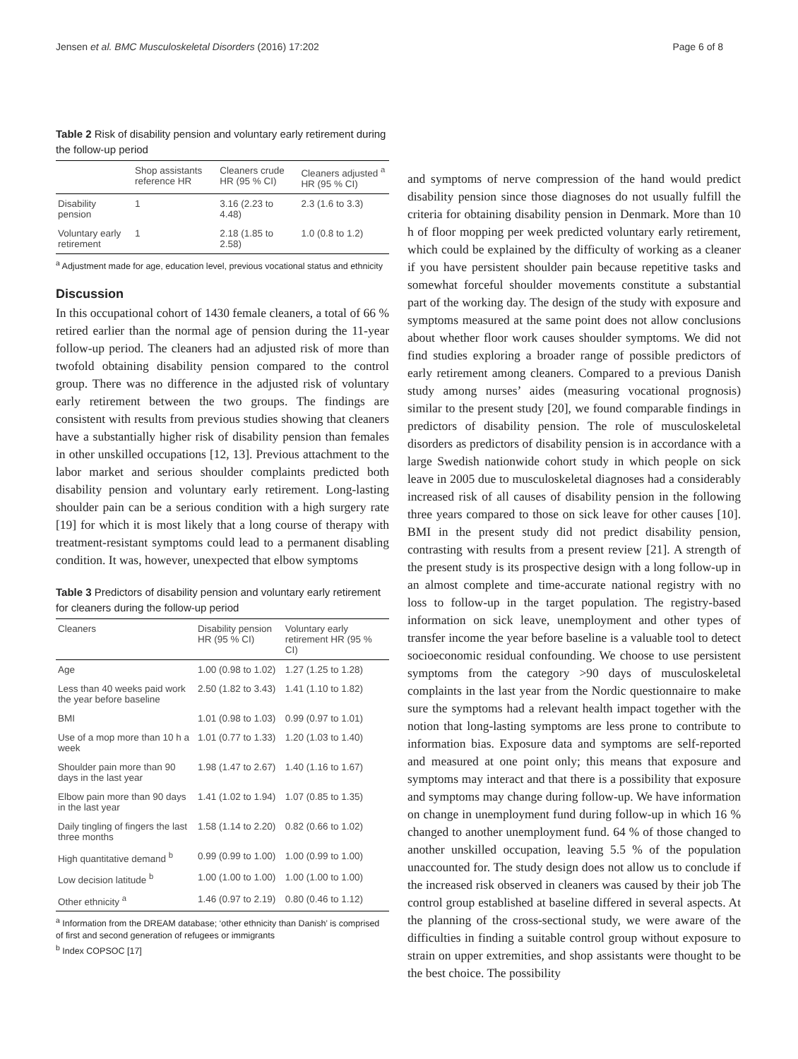Jensen et al. BMC Musculoskeletal Disorders (2016) 17:202 Page 6 of 8
Table 2 Risk of disability pension and voluntary early retirement during the follow-up period
| | Shop assistants reference HR | Cleaners crude HR (95 % CI) | Cleaners adjusted <sup>a</sup> HR (95 % CI) |
| --- | --- | --- | --- |
| Disability pension | 1 | 3.16 (2.23 to 4.48) | 2.3 (1.6 to 3.3) |
| Voluntary early retirement | 1 | 2.18 (1.85 to 2.58) | 1.0 (0.8 to 1.2) |
<sup>a</sup> Adjustment made for age, education level, previous vocational status and ethnicity
Discussion
In this occupational cohort of 1430 female cleaners, a total of 66 % retired earlier than the normal age of pension during the 11-year follow-up period. The cleaners had an adjusted risk of more than twofold obtaining disability pension compared to the control group. There was no difference in the adjusted risk of voluntary early retirement between the two groups. The findings are consistent with results from previous studies showing that cleaners have a substantially higher risk of disability pension than females in other unskilled occupations [12, 13]. Previous attachment to the labor market and serious shoulder complaints predicted both disability pension and voluntary early retirement. Long-lasting shoulder pain can be a serious condition with a high surgery rate [19] for which it is most likely that a long course of therapy with treatment-resistant symptoms could lead to a permanent disabling condition. It was, however, unexpected that elbow symptoms
Table 3 Predictors of disability pension and voluntary early retirement for cleaners during the follow-up period
| Cleaners | Disability pension HR (95 % CI) | Voluntary early retirement HR (95 % CI) |
| --- | --- | --- |
| Age | 1.00 (0.98 to 1.02) | 1.27 (1.25 to 1.28) |
| Less than 40 weeks paid work the year before baseline | 2.50 (1.82 to 3.43) | 1.41 (1.10 to 1.82) |
| BMI | 1.01 (0.98 to 1.03) | 0.99 (0.97 to 1.01) |
| Use of a mop more than 10 h a week | 1.01 (0.77 to 1.33) | 1.20 (1.03 to 1.40) |
| Shoulder pain more than 90 days in the last year | 1.98 (1.47 to 2.67) | 1.40 (1.16 to 1.67) |
| Elbow pain more than 90 days in the last year | 1.41 (1.02 to 1.94) | 1.07 (0.85 to 1.35) |
| Daily tingling of fingers the last three months | 1.58 (1.14 to 2.20) | 0.82 (0.66 to 1.02) |
| High quantitative demand <sup>b</sup> | 0.99 (0.99 to 1.00) | 1.00 (0.99 to 1.00) |
| Low decision latitude <sup>b</sup> | 1.00 (1.00 to 1.00) | 1.00 (1.00 to 1.00) |
| Other ethnicity <sup>a</sup> | 1.46 (0.97 to 2.19) | 0.80 (0.46 to 1.12) |
<sup>a</sup> Information from the DREAM database; ‘other ethnicity than Danish’ is comprised of first and second generation of refugees or immigrants
<sup>b</sup> Index COPSOC [17]
and symptoms of nerve compression of the hand would predict disability pension since those diagnoses do not usually fulfill the criteria for obtaining disability pension in Denmark. More than 10 h of floor mopping per week predicted voluntary early retirement, which could be explained by the difficulty of working as a cleaner if you have persistent shoulder pain because repetitive tasks and somewhat forceful shoulder movements constitute a substantial part of the working day. The design of the study with exposure and symptoms measured at the same point does not allow conclusions about whether floor work causes shoulder symptoms. We did not find studies exploring a broader range of possible predictors of early retirement among cleaners. Compared to a previous Danish study among nurses’ aides (measuring vocational prognosis) similar to the present study [20], we found comparable findings in predictors of disability pension. The role of musculoskeletal disorders as predictors of disability pension is in accordance with a large Swedish nationwide cohort study in which people on sick leave in 2005 due to musculoskeletal diagnoses had a considerably increased risk of all causes of disability pension in the following three years compared to those on sick leave for other causes [10]. BMI in the present study did not predict disability pension, contrasting with results from a present review [21]. A strength of the present study is its prospective design with a long follow-up in an almost complete and time-accurate national registry with no loss to follow-up in the target population. The registry-based information on sick leave, unemployment and other types of transfer income the year before baseline is a valuable tool to detect socioeconomic residual confounding. We choose to use persistent symptoms from the category >90 days of musculoskeletal complaints in the last year from the Nordic questionnaire to make sure the symptoms had a relevant health impact together with the notion that long-lasting symptoms are less prone to contribute to information bias. Exposure data and symptoms are self-reported and measured at one point only; this means that exposure and symptoms may interact and that there is a possibility that exposure and symptoms may change during follow-up. We have information on change in unemployment fund during follow-up in which 16 % changed to another unemployment fund. 64 % of those changed to another unskilled occupation, leaving 5.5 % of the population unaccounted for. The study design does not allow us to conclude if the increased risk observed in cleaners was caused by their job The control group established at baseline differed in several aspects. At the planning of the cross-sectional study, we were aware of the difficulties in finding a suitable control group without exposure to strain on upper extremities, and shop assistants were thought to be the best choice. The possibility